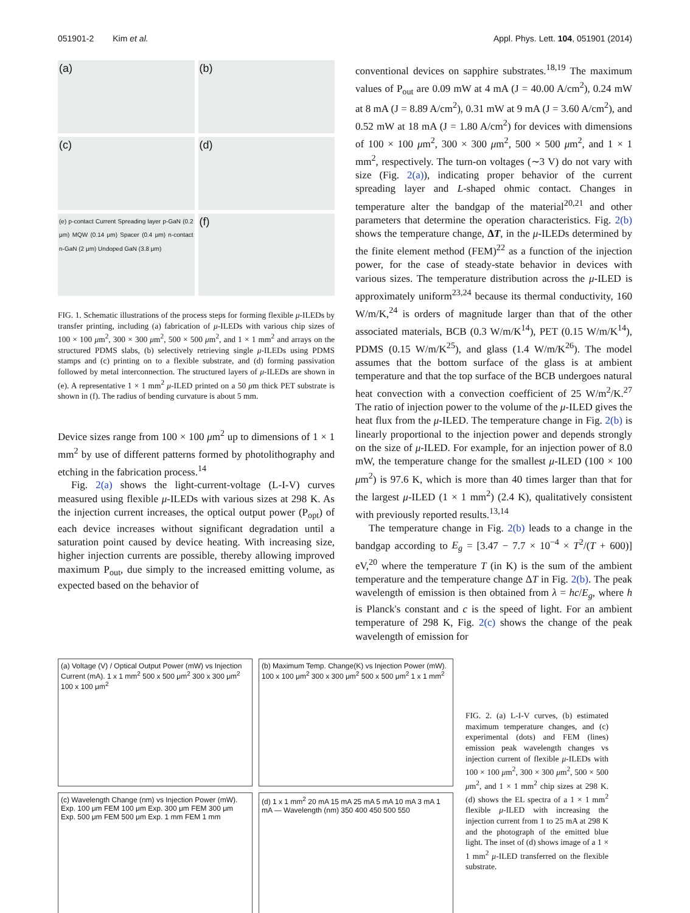051901-2 Kim et al. Appl. Phys. Lett. 104, 051901 (2014)
(a)
(b)
(c)
(d)
(e) p-contact Current Spreading layer p-GaN (0.2 μm) MQW (0.14 μm) Spacer (0.4 μm) n-contact n-GaN (2 μm) Undoped GaN (3.8 μm)
(f)
FIG. 1. Schematic illustrations of the process steps for forming flexible μ-ILEDs by transfer printing, including (a) fabrication of μ-ILEDs with various chip sizes of 100 × 100 μm<sup>2</sup>, 300 × 300 μm<sup>2</sup>, 500 × 500 μm<sup>2</sup>, and 1 × 1 mm<sup>2</sup> and arrays on the structured PDMS slabs, (b) selectively retrieving single μ-ILEDs using PDMS stamps and (c) printing on to a flexible substrate, and (d) forming passivation followed by metal interconnection. The structured layers of μ-ILEDs are shown in (e). A representative 1 × 1 mm<sup>2</sup> μ-ILED printed on a 50 μm thick PET substrate is shown in (f). The radius of bending curvature is about 5 mm.
Device sizes range from 100 × 100 μm<sup>2</sup> up to dimensions of 1 × 1 mm<sup>2</sup> by use of different patterns formed by photolithography and etching in the fabrication process.<sup>14</sup>
Fig. 2(a) shows the light-current-voltage (L-I-V) curves measured using flexible μ-ILEDs with various sizes at 298 K. As the injection current increases, the optical output power (P<sub>opt</sub>) of each device increases without significant degradation until a saturation point caused by device heating. With increasing size, higher injection currents are possible, thereby allowing improved maximum P<sub>out</sub>, due simply to the increased emitting volume, as expected based on the behavior of
conventional devices on sapphire substrates.<sup>18,19</sup> The maximum values of P<sub>out</sub> are 0.09 mW at 4 mA (J = 40.00 A/cm<sup>2</sup>), 0.24 mW at 8 mA (J = 8.89 A/cm<sup>2</sup>), 0.31 mW at 9 mA (J = 3.60 A/cm<sup>2</sup>), and 0.52 mW at 18 mA (J = 1.80 A/cm<sup>2</sup>) for devices with dimensions of 100 × 100 μm<sup>2</sup>, 300 × 300 μm<sup>2</sup>, 500 × 500 μm<sup>2</sup>, and 1 × 1 mm<sup>2</sup>, respectively. The turn-on voltages (∼3 V) do not vary with size (Fig. 2(a)), indicating proper behavior of the current spreading layer and L-shaped ohmic contact. Changes in temperature alter the bandgap of the material<sup>20,21</sup> and other parameters that determine the operation characteristics. Fig. 2(b) shows the temperature change, ΔT, in the μ-ILEDs determined by the finite element method (FEM)<sup>22</sup> as a function of the injection power, for the case of steady-state behavior in devices with various sizes. The temperature distribution across the μ-ILED is approximately uniform<sup>23,24</sup> because its thermal conductivity, 160 W/m/K,<sup>24</sup> is orders of magnitude larger than that of the other associated materials, BCB (0.3 W/m/K<sup>14</sup>), PET (0.15 W/m/K<sup>14</sup>), PDMS (0.15 W/m/K<sup>25</sup>), and glass (1.4 W/m/K<sup>26</sup>). The model assumes that the bottom surface of the glass is at ambient temperature and that the top surface of the BCB undergoes natural heat convection with a convection coefficient of 25 W/m<sup>2</sup>/K.<sup>27</sup> The ratio of injection power to the volume of the μ-ILED gives the heat flux from the μ-ILED. The temperature change in Fig. 2(b) is linearly proportional to the injection power and depends strongly on the size of μ-ILED. For example, for an injection power of 8.0 mW, the temperature change for the smallest μ-ILED (100 × 100 μm<sup>2</sup>) is 97.6 K, which is more than 40 times larger than that for the largest μ-ILED (1 × 1 mm<sup>2</sup>) (2.4 K), qualitatively consistent with previously reported results.<sup>13,14</sup>
The temperature change in Fig. 2(b) leads to a change in the bandgap according to E<sub>g</sub> = [3.47 − 7.7 × 10<sup>−4</sup> × T<sup>2</sup>/(T + 600)] eV,<sup>20</sup> where the temperature T (in K) is the sum of the ambient temperature and the temperature change ΔT in Fig. 2(b). The peak wavelength of emission is then obtained from λ = hc/E<sub>g</sub>, where h is Planck's constant and c is the speed of light. For an ambient temperature of 298 K, Fig. 2(c) shows the change of the peak wavelength of emission for
(a) Voltage (V) / Optical Output Power (mW) vs Injection Current (mA). 1 x 1 mm<sup>2</sup> 500 x 500 μm<sup>2</sup> 300 x 300 μm<sup>2</sup> 100 x 100 μm<sup>2</sup>
(b) Maximum Temp. Change(K) vs Injection Power (mW). 100 x 100 μm<sup>2</sup> 300 x 300 μm<sup>2</sup> 500 x 500 μm<sup>2</sup> 1 x 1 mm<sup>2</sup>
(c) Wavelength Change (nm) vs Injection Power (mW). Exp. 100 μm FEM 100 μm Exp. 300 μm FEM 300 μm Exp. 500 μm FEM 500 μm Exp. 1 mm FEM 1 mm
(d) 1 x 1 mm<sup>2</sup> 20 mA 15 mA 25 mA 5 mA 10 mA 3 mA 1 mA — Wavelength (nm) 350 400 450 500 550
FIG. 2. (a) L-I-V curves, (b) estimated maximum temperature changes, and (c) experimental (dots) and FEM (lines) emission peak wavelength changes vs injection current of flexible μ-ILEDs with 100 × 100 μm<sup>2</sup>, 300 × 300 μm<sup>2</sup>, 500 × 500 μm<sup>2</sup>, and 1 × 1 mm<sup>2</sup> chip sizes at 298 K. (d) shows the EL spectra of a 1 × 1 mm<sup>2</sup> flexible μ-ILED with increasing the injection current from 1 to 25 mA at 298 K and the photograph of the emitted blue light. The inset of (d) shows image of a 1 × 1 mm<sup>2</sup> μ-ILED transferred on the flexible substrate.